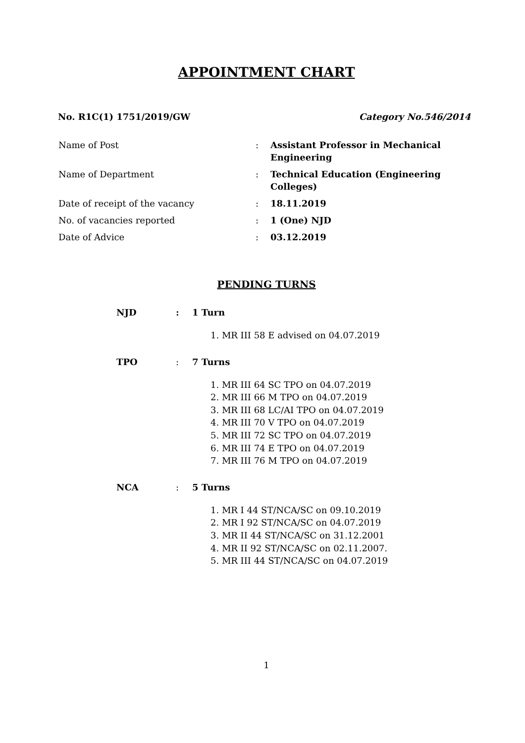APPOINTMENT CHART
No. R1C(1) 1751/2019/GW Category No.546/2014
| Name of Post | : | Assistant Professor in Mechanical Engineering |
| Name of Department | : | Technical Education (Engineering Colleges) |
| Date of receipt of the vacancy | : | 18.11.2019 |
| No. of vacancies reported | : | 1 (One) NJD |
| Date of Advice | : | 03.12.2019 |
PENDING TURNS
NJD: 1 Turn
1. MR III 58 E advised on 04.07.2019
TPO: 7 Turns
1. MR III 64 SC TPO on 04.07.2019
2. MR III 66 M TPO on 04.07.2019
3. MR III 68 LC/AI TPO on 04.07.2019
4. MR III 70 V TPO on 04.07.2019
5. MR III 72 SC TPO on 04.07.2019
6. MR III 74 E TPO on 04.07.2019
7. MR III 76 M TPO on 04.07.2019
NCA: 5 Turns
1. MR I 44 ST/NCA/SC on 09.10.2019
2. MR I 92 ST/NCA/SC on 04.07.2019
3. MR II 44 ST/NCA/SC on 31.12.2001
4. MR II 92 ST/NCA/SC on 02.11.2007.
5. MR III 44 ST/NCA/SC on 04.07.2019
1